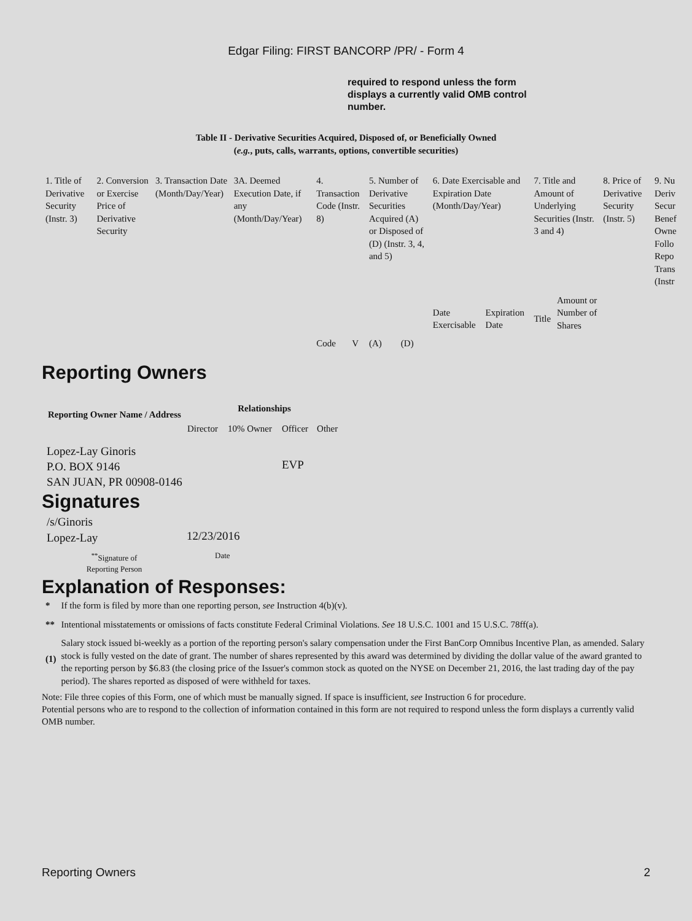Edgar Filing: FIRST BANCORP /PR/ - Form 4
required to respond unless the form displays a currently valid OMB control number.
Table II - Derivative Securities Acquired, Disposed of, or Beneficially Owned
(e.g., puts, calls, warrants, options, convertible securities)
| 1. Title of Derivative Security (Instr. 3) | 2. Conversion or Exercise Price of Derivative Security | 3. Transaction Date (Month/Day/Year) | 3A. Deemed Execution Date, if any (Month/Day/Year) | 4. Transaction Code (Instr. 8) | | 5. Number of Derivative Securities Acquired (A) or Disposed of (D) (Instr. 3, 4, and 5) | | 6. Date Exercisable and Expiration Date (Month/Day/Year) | | 7. Title and Amount of Underlying Securities (Instr. 3 and 4) | | 8. Price of Derivative Security (Instr. 5) | 9. Nu Deriv Secur Benef Owne Follo Repo Trans (Instr |
| --- | --- | --- | --- | --- | --- | --- | --- | --- | --- | --- | --- | --- | --- |
| | | | | Code | V | (A) | (D) | Date Exercisable | Expiration Date | Title | Amount or Number of Shares | | |
Reporting Owners
| Reporting Owner Name / Address | Relationships | | | |
| --- | --- | --- | --- | --- |
| | Director | 10% Owner | Officer | Other |
| Lopez-Lay Ginoris P.O. BOX 9146 SAN JUAN, PR 00908-0146 | | | EVP | |
Signatures
| /s/Ginoris Lopez-Lay | 12/23/2016 |
| <sup>**</sup> Signature of Reporting Person | Date |
Explanation of Responses:
| * | If the form is filed by more than one reporting person, see Instruction 4(b)(v). |
| ** | Intentional misstatements or omissions of facts constitute Federal Criminal Violations. See 18 U.S.C. 1001 and 15 U.S.C. 78ff(a). |
| (1) | Salary stock issued bi-weekly as a portion of the reporting person's salary compensation under the First BanCorp Omnibus Incentive Plan, as amended. Salary stock is fully vested on the date of grant. The number of shares represented by this award was determined by dividing the dollar value of the award granted to the reporting person by $6.83 (the closing price of the Issuer's common stock as quoted on the NYSE on December 21, 2016, the last trading day of the pay period). The shares reported as disposed of were withheld for taxes. |
Note: File three copies of this Form, one of which must be manually signed. If space is insufficient, see Instruction 6 for procedure.
Potential persons who are to respond to the collection of information contained in this form are not required to respond unless the form displays a currently valid OMB number.
Reporting Owners 2